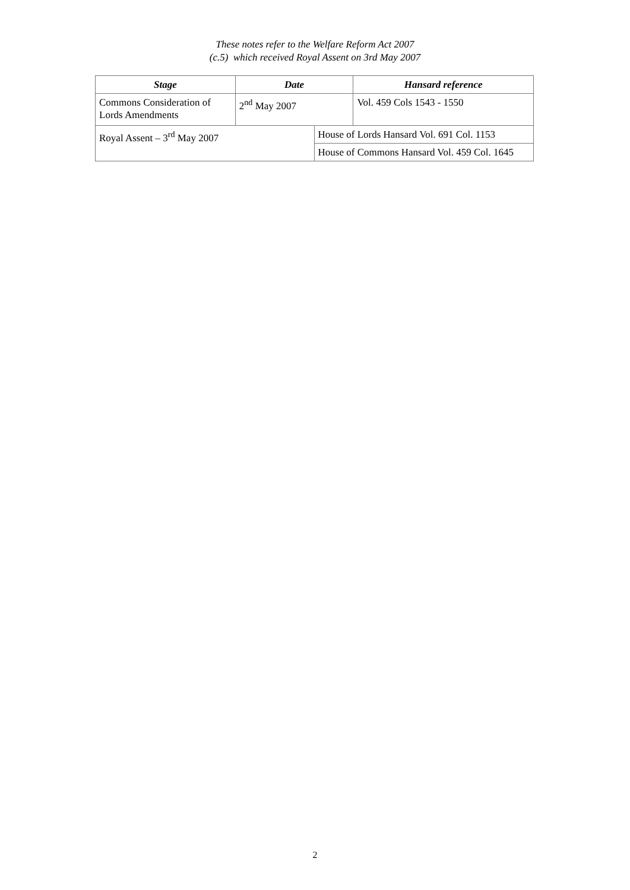These notes refer to the Welfare Reform Act 2007
(c.5) which received Royal Assent on 3rd May 2007
| Stage | Date | | Hansard reference |
| --- | --- | --- | --- |
| Commons Consideration of Lords Amendments | 2<sup>nd</sup> May 2007 | | Vol. 459 Cols 1543 - 1550 |
| Royal Assent – 3<sup>rd</sup> May 2007 | | House of Lords Hansard Vol. 691 Col. 1153 | |
| | | House of Commons Hansard Vol. 459 Col. 1645 | |
2